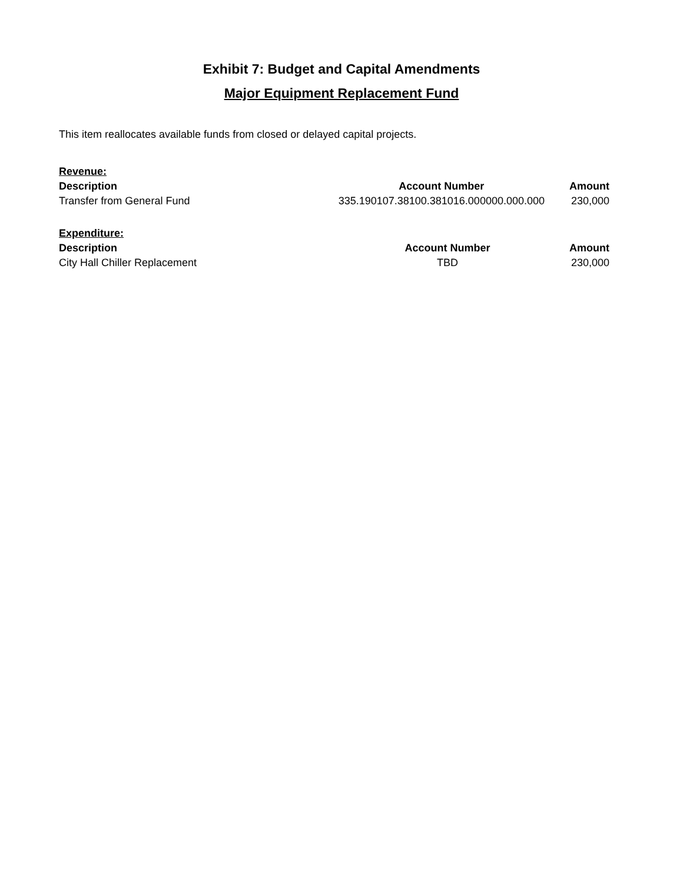Exhibit 7: Budget and Capital Amendments
Major Equipment Replacement Fund
This item reallocates available funds from closed or delayed capital projects.
| Revenue: | | |
| Description | Account Number | Amount |
| Transfer from General Fund | 335.190107.38100.381016.000000.000.000 | 230,000 |
| Expenditure: | | |
| Description | Account Number | Amount |
| City Hall Chiller Replacement | TBD | 230,000 |